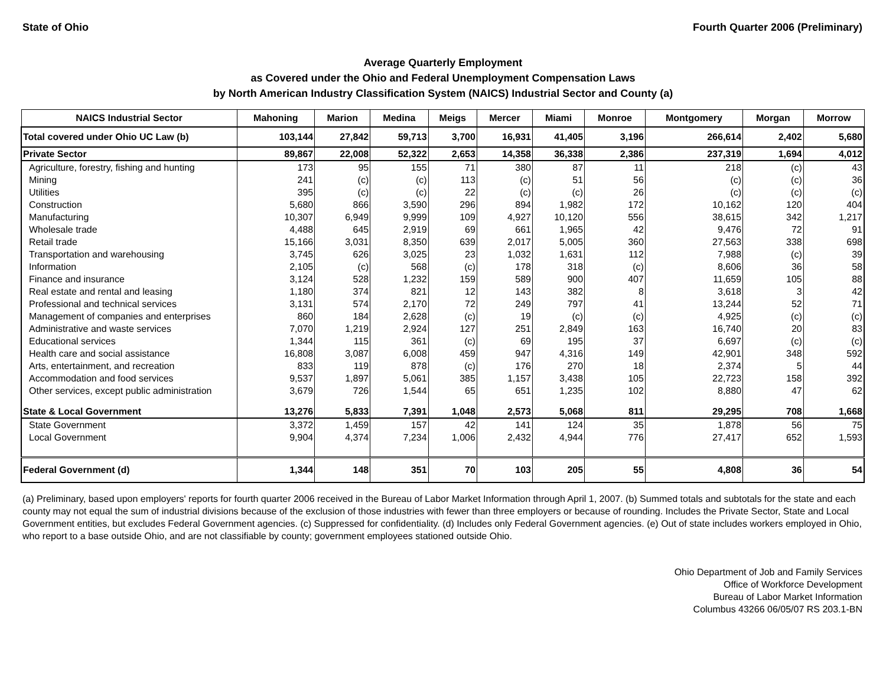State of Ohio Fourth Quarter 2006 (Preliminary)
Average Quarterly Employment
as Covered under the Ohio and Federal Unemployment Compensation Laws
by North American Industry Classification System (NAICS) Industrial Sector and County (a)
| NAICS Industrial Sector | Mahoning | Marion | Medina | Meigs | Mercer | Miami | Monroe | Montgomery | Morgan | Morrow |
| --- | --- | --- | --- | --- | --- | --- | --- | --- | --- | --- |
| Total covered under Ohio UC Law (b) | 103,144 | 27,842 | 59,713 | 3,700 | 16,931 | 41,405 | 3,196 | 266,614 | 2,402 | 5,680 |
| Private Sector | 89,867 | 22,008 | 52,322 | 2,653 | 14,358 | 36,338 | 2,386 | 237,319 | 1,694 | 4,012 |
| Agriculture, forestry, fishing and hunting | 173 | 95 | 155 | 71 | 380 | 87 | 11 | 218 | (c) | 43 |
| Mining | 241 | (c) | (c) | 113 | (c) | 51 | 56 | (c) | (c) | 36 |
| Utilities | 395 | (c) | (c) | 22 | (c) | (c) | 26 | (c) | (c) | (c) |
| Construction | 5,680 | 866 | 3,590 | 296 | 894 | 1,982 | 172 | 10,162 | 120 | 404 |
| Manufacturing | 10,307 | 6,949 | 9,999 | 109 | 4,927 | 10,120 | 556 | 38,615 | 342 | 1,217 |
| Wholesale trade | 4,488 | 645 | 2,919 | 69 | 661 | 1,965 | 42 | 9,476 | 72 | 91 |
| Retail trade | 15,166 | 3,031 | 8,350 | 639 | 2,017 | 5,005 | 360 | 27,563 | 338 | 698 |
| Transportation and warehousing | 3,745 | 626 | 3,025 | 23 | 1,032 | 1,631 | 112 | 7,988 | (c) | 39 |
| Information | 2,105 | (c) | 568 | (c) | 178 | 318 | (c) | 8,606 | 36 | 58 |
| Finance and insurance | 3,124 | 528 | 1,232 | 159 | 589 | 900 | 407 | 11,659 | 105 | 88 |
| Real estate and rental and leasing | 1,180 | 374 | 821 | 12 | 143 | 382 | 8 | 3,618 | 3 | 42 |
| Professional and technical services | 3,131 | 574 | 2,170 | 72 | 249 | 797 | 41 | 13,244 | 52 | 71 |
| Management of companies and enterprises | 860 | 184 | 2,628 | (c) | 19 | (c) | (c) | 4,925 | (c) | (c) |
| Administrative and waste services | 7,070 | 1,219 | 2,924 | 127 | 251 | 2,849 | 163 | 16,740 | 20 | 83 |
| Educational services | 1,344 | 115 | 361 | (c) | 69 | 195 | 37 | 6,697 | (c) | (c) |
| Health care and social assistance | 16,808 | 3,087 | 6,008 | 459 | 947 | 4,316 | 149 | 42,901 | 348 | 592 |
| Arts, entertainment, and recreation | 833 | 119 | 878 | (c) | 176 | 270 | 18 | 2,374 | 5 | 44 |
| Accommodation and food services | 9,537 | 1,897 | 5,061 | 385 | 1,157 | 3,438 | 105 | 22,723 | 158 | 392 |
| Other services, except public administration | 3,679 | 726 | 1,544 | 65 | 651 | 1,235 | 102 | 8,880 | 47 | 62 |
| State & Local Government | 13,276 | 5,833 | 7,391 | 1,048 | 2,573 | 5,068 | 811 | 29,295 | 708 | 1,668 |
| State Government | 3,372 | 1,459 | 157 | 42 | 141 | 124 | 35 | 1,878 | 56 | 75 |
| Local Government | 9,904 | 4,374 | 7,234 | 1,006 | 2,432 | 4,944 | 776 | 27,417 | 652 | 1,593 |
| Federal Government (d) | 1,344 | 148 | 351 | 70 | 103 | 205 | 55 | 4,808 | 36 | 54 |
(a) Preliminary, based upon employers' reports for fourth quarter 2006 received in the Bureau of Labor Market Information through April 1, 2007. (b) Summed totals and subtotals for the state and each county may not equal the sum of industrial divisions because of the exclusion of those industries with fewer than three employers or because of rounding. Includes the Private Sector, State and Local Government entities, but excludes Federal Government agencies. (c) Suppressed for confidentiality. (d) Includes only Federal Government agencies. (e) Out of state includes workers employed in Ohio, who report to a base outside Ohio, and are not classifiable by county; government employees stationed outside Ohio.
Ohio Department of Job and Family Services
Office of Workforce Development
Bureau of Labor Market Information
Columbus 43266 06/05/07 RS 203.1-BN